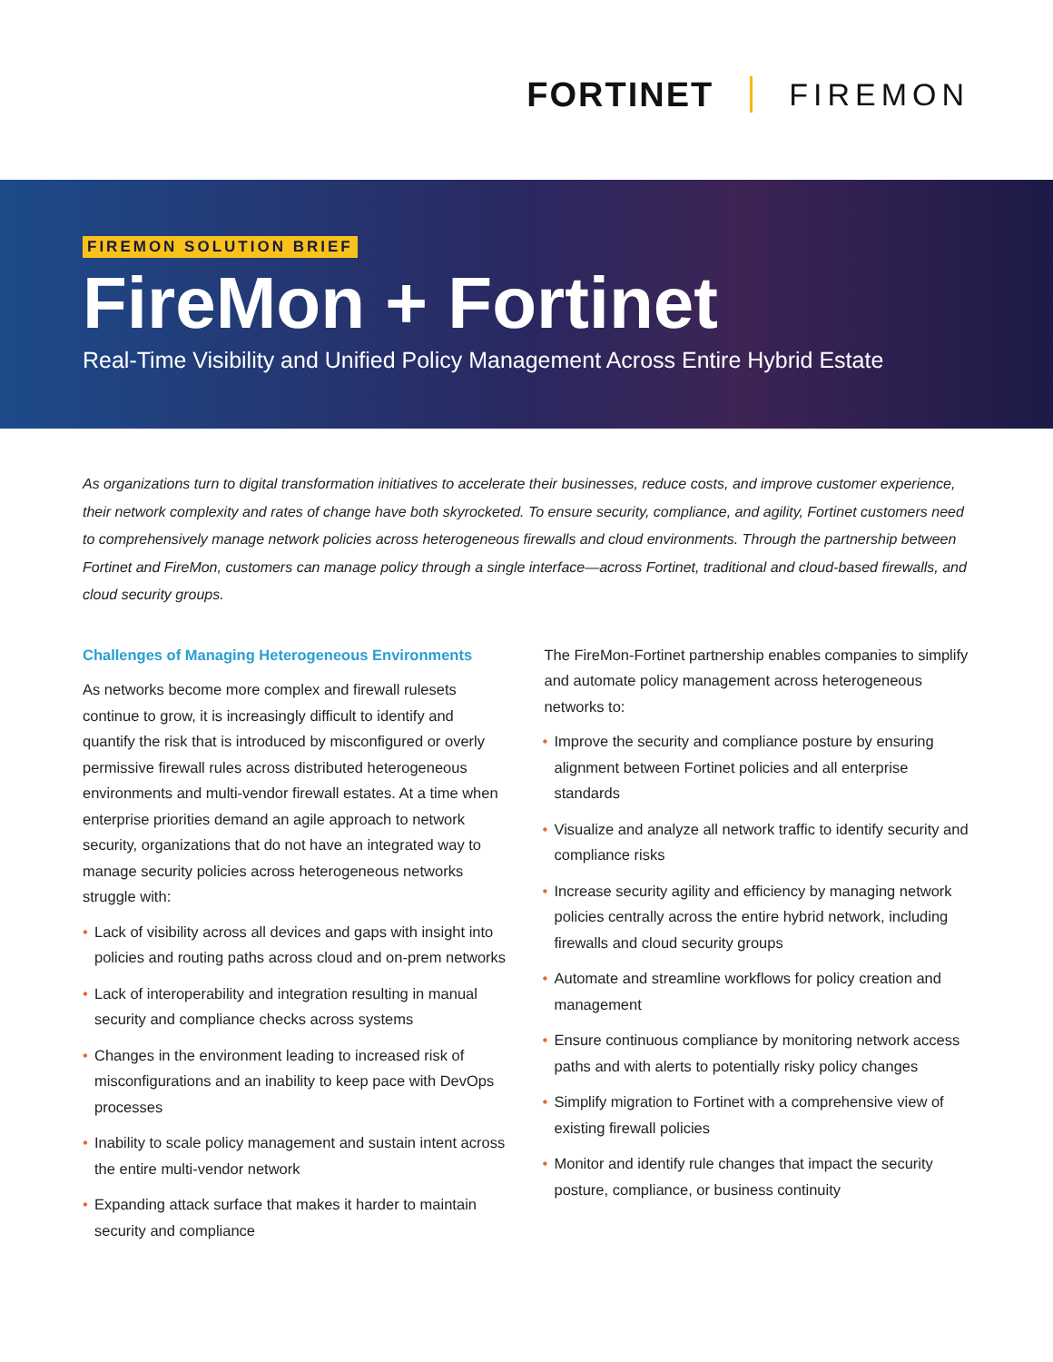FORTINET FIREMON
FIREMON SOLUTION BRIEF
FireMon + Fortinet
Real-Time Visibility and Unified Policy Management Across Entire Hybrid Estate
As organizations turn to digital transformation initiatives to accelerate their businesses, reduce costs, and improve customer experience, their network complexity and rates of change have both skyrocketed. To ensure security, compliance, and agility, Fortinet customers need to comprehensively manage network policies across heterogeneous firewalls and cloud environments. Through the partnership between Fortinet and FireMon, customers can manage policy through a single interface—across Fortinet, traditional and cloud-based firewalls, and cloud security groups.
Challenges of Managing Heterogeneous Environments
As networks become more complex and firewall rulesets continue to grow, it is increasingly difficult to identify and quantify the risk that is introduced by misconfigured or overly permissive firewall rules across distributed heterogeneous environments and multi-vendor firewall estates. At a time when enterprise priorities demand an agile approach to network security, organizations that do not have an integrated way to manage security policies across heterogeneous networks struggle with:
• Lack of visibility across all devices and gaps with insight into policies and routing paths across cloud and on-prem networks
• Lack of interoperability and integration resulting in manual security and compliance checks across systems
• Changes in the environment leading to increased risk of misconfigurations and an inability to keep pace with DevOps processes
• Inability to scale policy management and sustain intent across the entire multi-vendor network
• Expanding attack surface that makes it harder to maintain security and compliance
The FireMon-Fortinet partnership enables companies to simplify and automate policy management across heterogeneous networks to:
• Improve the security and compliance posture by ensuring alignment between Fortinet policies and all enterprise standards
• Visualize and analyze all network traffic to identify security and compliance risks
• Increase security agility and efficiency by managing network policies centrally across the entire hybrid network, including firewalls and cloud security groups
• Automate and streamline workflows for policy creation and management
• Ensure continuous compliance by monitoring network access paths and with alerts to potentially risky policy changes
• Simplify migration to Fortinet with a comprehensive view of existing firewall policies
• Monitor and identify rule changes that impact the security posture, compliance, or business continuity